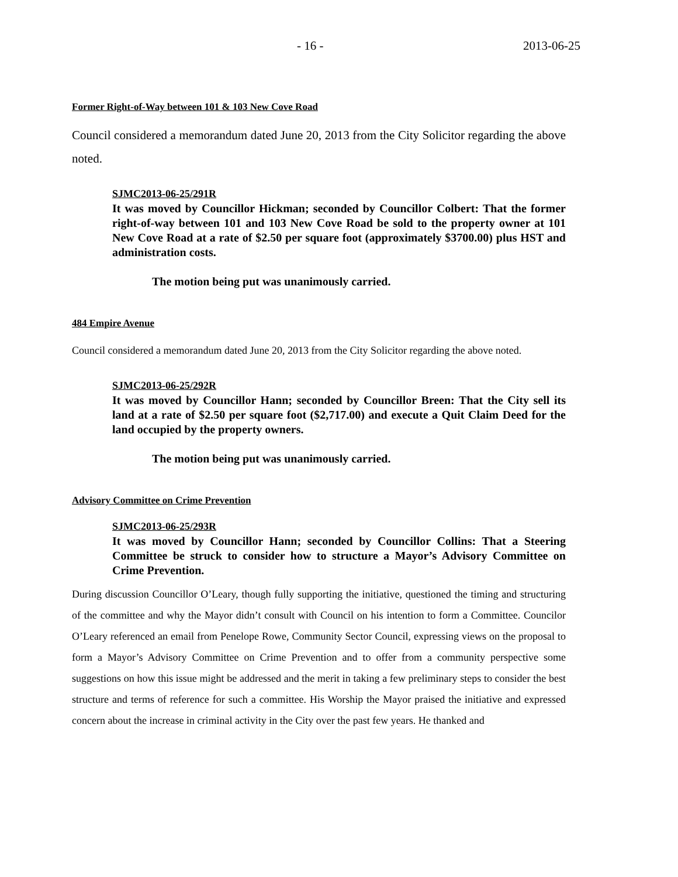- 16 - 2013-06-25
Former Right-of-Way between 101 & 103 New Cove Road
Council considered a memorandum dated June 20, 2013 from the City Solicitor regarding the above noted.
SJMC2013-06-25/291R
It was moved by Councillor Hickman; seconded by Councillor Colbert: That the former right-of-way between 101 and 103 New Cove Road be sold to the property owner at 101 New Cove Road at a rate of $2.50 per square foot (approximately $3700.00) plus HST and administration costs.
The motion being put was unanimously carried.
484 Empire Avenue
Council considered a memorandum dated June 20, 2013 from the City Solicitor regarding the above noted.
SJMC2013-06-25/292R
It was moved by Councillor Hann; seconded by Councillor Breen: That the City sell its land at a rate of $2.50 per square foot ($2,717.00) and execute a Quit Claim Deed for the land occupied by the property owners.
The motion being put was unanimously carried.
Advisory Committee on Crime Prevention
SJMC2013-06-25/293R
It was moved by Councillor Hann; seconded by Councillor Collins: That a Steering Committee be struck to consider how to structure a Mayor’s Advisory Committee on Crime Prevention.
During discussion Councillor O’Leary, though fully supporting the initiative, questioned the timing and structuring of the committee and why the Mayor didn’t consult with Council on his intention to form a Committee. Councilor O’Leary referenced an email from Penelope Rowe, Community Sector Council, expressing views on the proposal to form a Mayor’s Advisory Committee on Crime Prevention and to offer from a community perspective some suggestions on how this issue might be addressed and the merit in taking a few preliminary steps to consider the best structure and terms of reference for such a committee. His Worship the Mayor praised the initiative and expressed concern about the increase in criminal activity in the City over the past few years. He thanked and